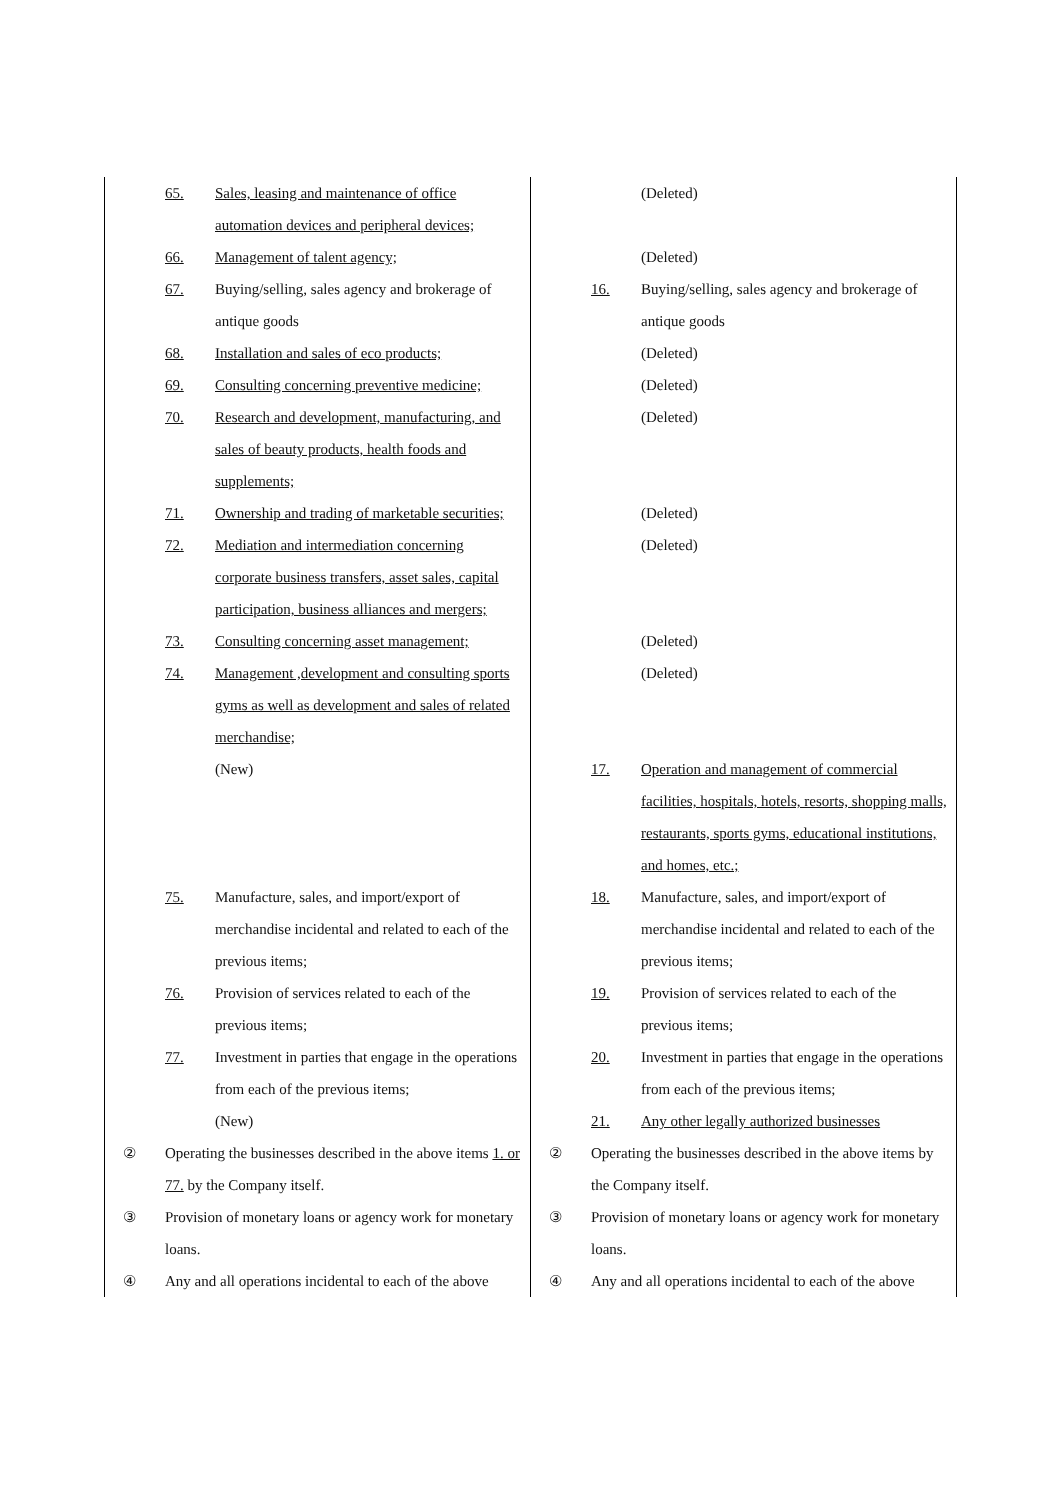| 65. Sales, leasing and maintenance of office automation devices and peripheral devices; | (Deleted) |
| 66. Management of talent agency; | (Deleted) |
| 67. Buying/selling, sales agency and brokerage of antique goods | 16. Buying/selling, sales agency and brokerage of antique goods |
| 68. Installation and sales of eco products; | (Deleted) |
| 69. Consulting concerning preventive medicine; | (Deleted) |
| 70. Research and development, manufacturing, and sales of beauty products, health foods and supplements; | (Deleted) |
| 71. Ownership and trading of marketable securities; | (Deleted) |
| 72. Mediation and intermediation concerning corporate business transfers, asset sales, capital participation, business alliances and mergers; | (Deleted) |
| 73. Consulting concerning asset management; | (Deleted) |
| 74. Management ,development and consulting sports gyms as well as development and sales of related merchandise; | (Deleted) |
| (New) | 17. Operation and management of commercial facilities, hospitals, hotels, resorts, shopping malls, restaurants, sports gyms, educational institutions, and homes, etc.; |
| 75. Manufacture, sales, and import/export of merchandise incidental and related to each of the previous items; | 18. Manufacture, sales, and import/export of merchandise incidental and related to each of the previous items; |
| 76. Provision of services related to each of the previous items; | 19. Provision of services related to each of the previous items; |
| 77. Investment in parties that engage in the operations from each of the previous items; | 20. Investment in parties that engage in the operations from each of the previous items; |
| (New) | 21. Any other legally authorized businesses |
| ② Operating the businesses described in the above items 1. or 77. by the Company itself. | ② Operating the businesses described in the above items by the Company itself. |
| ③ Provision of monetary loans or agency work for monetary loans. | ③ Provision of monetary loans or agency work for monetary loans. |
| ④ Any and all operations incidental to each of the above | ④ Any and all operations incidental to each of the above |